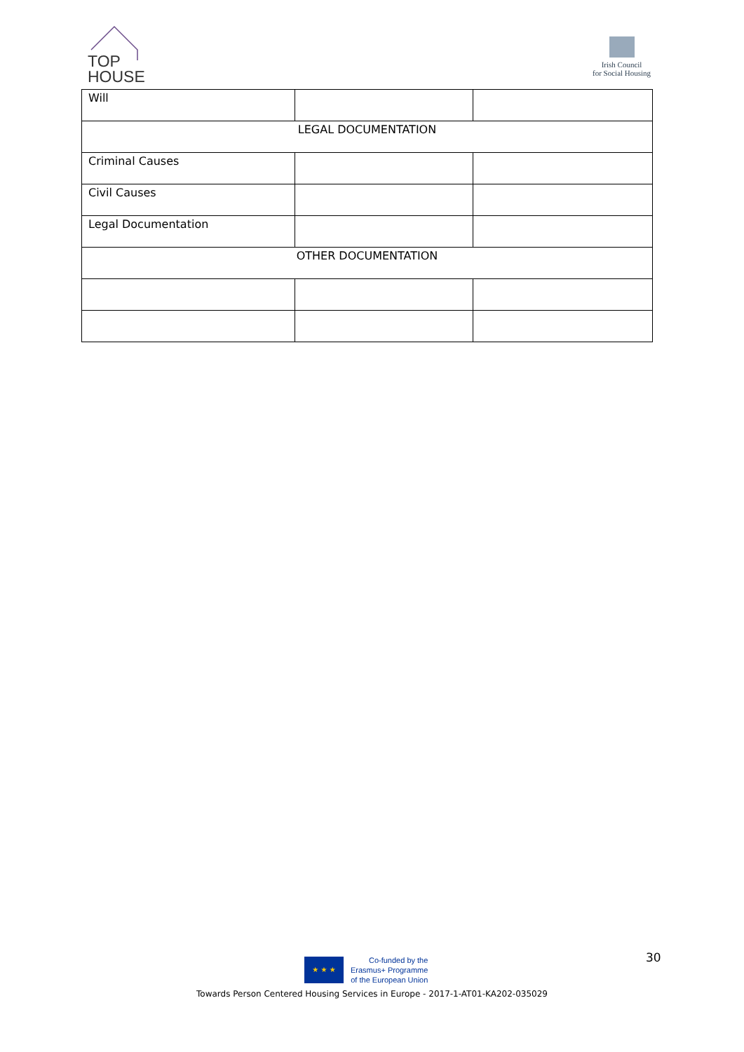TOP
HOUSE
Irish Council
for Social Housing
| Will | | |
| LEGAL DOCUMENTATION | | |
| Criminal Causes | | |
| Civil Causes | | |
| Legal Documentation | | |
| OTHER DOCUMENTATION | | |
30
★ ★ ★
Co-funded by the
Erasmus+ Programme
of the European Union
Towards Person Centered Housing Services in Europe - 2017-1-AT01-KA202-035029